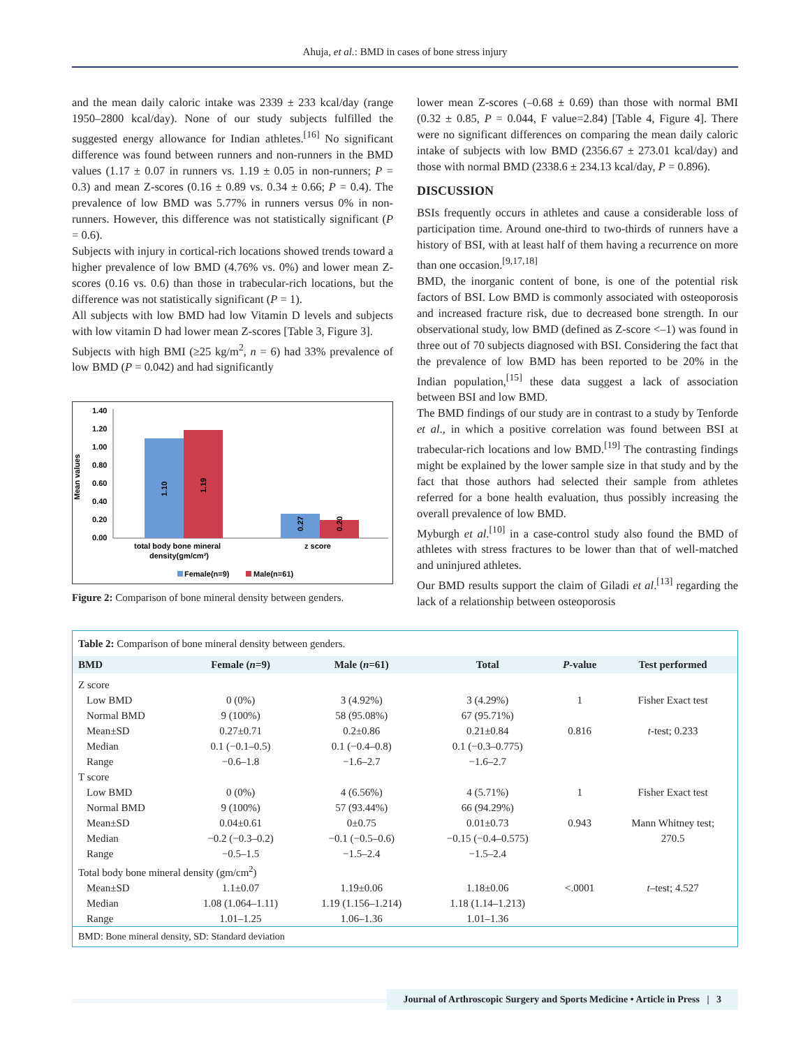Ahuja, et al.: BMD in cases of bone stress injury
and the mean daily caloric intake was 2339 ± 233 kcal/day (range 1950–2800 kcal/day). None of our study subjects fulfilled the suggested energy allowance for Indian athletes.<sup>[16]</sup> No significant difference was found between runners and non-runners in the BMD values (1.17 ± 0.07 in runners vs. 1.19 ± 0.05 in non-runners; P = 0.3) and mean Z-scores (0.16 ± 0.89 vs. 0.34 ± 0.66; P = 0.4). The prevalence of low BMD was 5.77% in runners versus 0% in non-runners. However, this difference was not statistically significant (P = 0.6).
Subjects with injury in cortical-rich locations showed trends toward a higher prevalence of low BMD (4.76% vs. 0%) and lower mean Z-scores (0.16 vs. 0.6) than those in trabecular-rich locations, but the difference was not statistically significant (P = 1).
All subjects with low BMD had low Vitamin D levels and subjects with low vitamin D had lower mean Z-scores [Table 3, Figure 3].
Subjects with high BMI (≥25 kg/m<sup>2</sup>, n = 6) had 33% prevalence of low BMD (P = 0.042) and had significantly
Mean values
1.40
1.20
1.00
0.80
0.60
0.40
0.20
0.00
1.10
1.19
0.27
0.20
total body bone mineral
density(gm/cm²)
z score
Female(n=9)
Male(n=61)
Figure 2: Comparison of bone mineral density between genders.
lower mean Z-scores (–0.68 ± 0.69) than those with normal BMI (0.32 ± 0.85, P = 0.044, F value=2.84) [Table 4, Figure 4]. There were no significant differences on comparing the mean daily caloric intake of subjects with low BMD (2356.67 ± 273.01 kcal/day) and those with normal BMD (2338.6 ± 234.13 kcal/day, P = 0.896).
DISCUSSION
BSIs frequently occurs in athletes and cause a considerable loss of participation time. Around one-third to two-thirds of runners have a history of BSI, with at least half of them having a recurrence on more than one occasion.<sup>[9,17,18]</sup>
BMD, the inorganic content of bone, is one of the potential risk factors of BSI. Low BMD is commonly associated with osteoporosis and increased fracture risk, due to decreased bone strength. In our observational study, low BMD (defined as Z-score <–1) was found in three out of 70 subjects diagnosed with BSI. Considering the fact that the prevalence of low BMD has been reported to be 20% in the Indian population,<sup>[15]</sup> these data suggest a lack of association between BSI and low BMD.
The BMD findings of our study are in contrast to a study by Tenforde et al., in which a positive correlation was found between BSI at trabecular-rich locations and low BMD.<sup>[19]</sup> The contrasting findings might be explained by the lower sample size in that study and by the fact that those authors had selected their sample from athletes referred for a bone health evaluation, thus possibly increasing the overall prevalence of low BMD.
Myburgh et al.<sup>[10]</sup> in a case-control study also found the BMD of athletes with stress fractures to be lower than that of well-matched and uninjured athletes.
Our BMD results support the claim of Giladi et al.<sup>[13]</sup> regarding the lack of a relationship between osteoporosis
| Table 2: Comparison of bone mineral density between genders. | | | | | |
| BMD | Female ( n =9) | Male ( n =61) | Total | P -value | Test performed |
| Z score | | | | | |
| Low BMD | 0 (0%) | 3 (4.92%) | 3 (4.29%) | 1 | Fisher Exact test |
| Normal BMD | 9 (100%) | 58 (95.08%) | 67 (95.71%) | | |
| Mean±SD | 0.27±0.71 | 0.2±0.86 | 0.21±0.84 | 0.816 | t -test; 0.233 |
| Median | 0.1 (−0.1–0.5) | 0.1 (−0.4–0.8) | 0.1 (−0.3–0.775) | | |
| Range | −0.6–1.8 | −1.6–2.7 | −1.6–2.7 | | |
| T score | | | | | |
| Low BMD | 0 (0%) | 4 (6.56%) | 4 (5.71%) | 1 | Fisher Exact test |
| Normal BMD | 9 (100%) | 57 (93.44%) | 66 (94.29%) | | |
| Mean±SD | 0.04±0.61 | 0±0.75 | 0.01±0.73 | 0.943 | Mann Whitney test; |
| Median | −0.2 (−0.3–0.2) | −0.1 (−0.5–0.6) | −0.15 (−0.4–0.575) | | 270.5 |
| Range | −0.5–1.5 | −1.5–2.4 | −1.5–2.4 | | |
| Total body bone mineral density (gm/cm<sup>2</sup>) | | | | | |
| Mean±SD | 1.1±0.07 | 1.19±0.06 | 1.18±0.06 | <.0001 | t –test; 4.527 |
| Median | 1.08 (1.064–1.11) | 1.19 (1.156–1.214) | 1.18 (1.14–1.213) | | |
| Range | 1.01–1.25 | 1.06–1.36 | 1.01–1.36 | | |
| BMD: Bone mineral density, SD: Standard deviation | | | | | |
Journal of Arthroscopic Surgery and Sports Medicine • Article in Press | 3